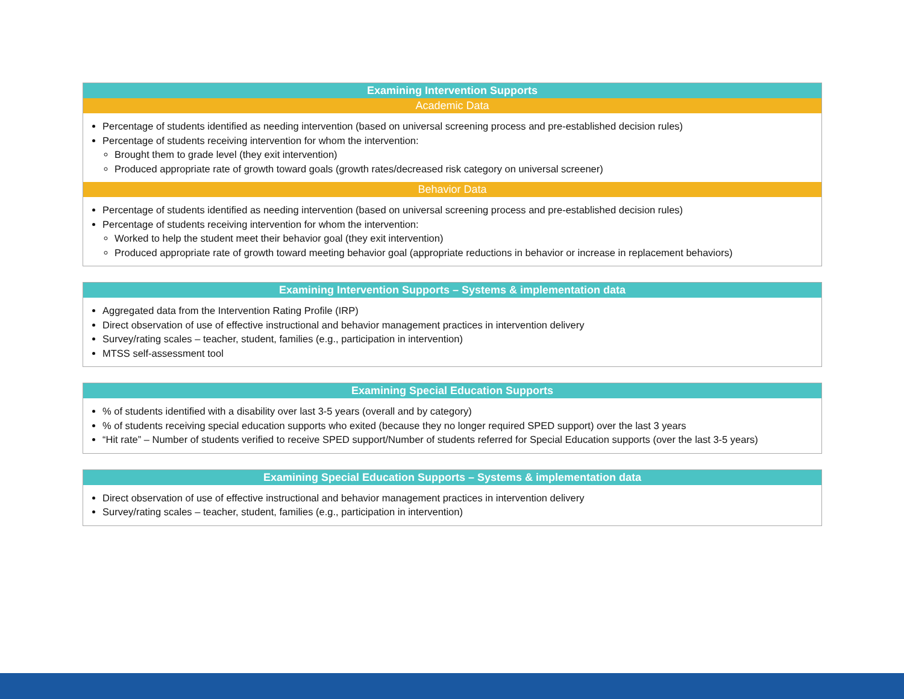| Examining Intervention Supports |
| --- |
| Academic Data |
| Percentage of students identified as needing intervention (based on universal screening process and pre-established decision rules) Percentage of students receiving intervention for whom the intervention: Brought them to grade level (they exit intervention) Produced appropriate rate of growth toward goals (growth rates/decreased risk category on universal screener) |
| Behavior Data |
| Percentage of students identified as needing intervention (based on universal screening process and pre-established decision rules) Percentage of students receiving intervention for whom the intervention: Worked to help the student meet their behavior goal (they exit intervention) Produced appropriate rate of growth toward meeting behavior goal (appropriate reductions in behavior or increase in replacement behaviors) |
| Examining Intervention Supports – Systems & implementation data |
| --- |
| Aggregated data from the Intervention Rating Profile (IRP) Direct observation of use of effective instructional and behavior management practices in intervention delivery Survey/rating scales – teacher, student, families (e.g., participation in intervention) MTSS self-assessment tool |
| Examining Special Education Supports |
| --- |
| % of students identified with a disability over last 3-5 years (overall and by category) % of students receiving special education supports who exited (because they no longer required SPED support) over the last 3 years “Hit rate” – Number of students verified to receive SPED support/Number of students referred for Special Education supports (over the last 3-5 years) |
| Examining Special Education Supports – Systems & implementation data |
| --- |
| Direct observation of use of effective instructional and behavior management practices in intervention delivery Survey/rating scales – teacher, student, families (e.g., participation in intervention) |